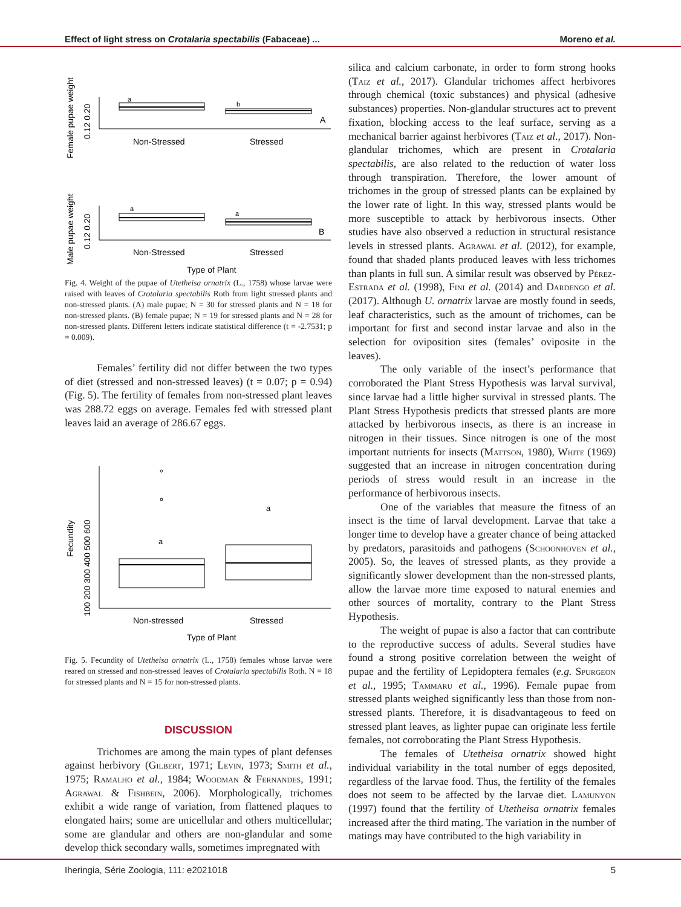Effect of light stress on Crotalaria spectabilis (Fabaceae) ... Moreno et al.
Female pupae weight
0.12 0.20
a
b
A
Non-Stressed
Stressed
Male pupae weight
0.12 0.20
a
a
B
Non-Stressed
Stressed
Type of Plant
Fig. 4. Weight of the pupae of Utetheisa ornatrix (L., 1758) whose larvae were raised with leaves of Crotalaria spectabilis Roth from light stressed plants and non-stressed plants. (A) male pupae; N = 30 for stressed plants and N = 18 for non-stressed plants. (B) female pupae; N = 19 for stressed plants and N = 28 for non-stressed plants. Different letters indicate statistical difference (t = -2.7531; p = 0.009).
Females’ fertility did not differ between the two types of diet (stressed and non-stressed leaves) (t = 0.07; p = 0.94) (Fig. 5). The fertility of females from non-stressed plant leaves was 288.72 eggs on average. Females fed with stressed plant leaves laid an average of 286.67 eggs.
Fecundity
100 200 300 400 500 600
a
a
Non-stressed
Stressed
Type of Plant
Fig. 5. Fecundity of Utetheisa ornatrix (L., 1758) females whose larvae were reared on stressed and non-stressed leaves of Crotalaria spectabilis Roth. N = 18 for stressed plants and N = 15 for non-stressed plants.
DISCUSSION
Trichomes are among the main types of plant defenses against herbivory (Gilbert, 1971; Levin, 1973; Smith et al., 1975; Ramalho et al., 1984; Woodman & Fernandes, 1991; Agrawal & Fishbein, 2006). Morphologically, trichomes exhibit a wide range of variation, from flattened plaques to elongated hairs; some are unicellular and others multicellular; some are glandular and others are non-glandular and some develop thick secondary walls, sometimes impregnated with
silica and calcium carbonate, in order to form strong hooks (Taiz et al., 2017). Glandular trichomes affect herbivores through chemical (toxic substances) and physical (adhesive substances) properties. Non-glandular structures act to prevent fixation, blocking access to the leaf surface, serving as a mechanical barrier against herbivores (Taiz et al., 2017). Non-glandular trichomes, which are present in Crotalaria spectabilis, are also related to the reduction of water loss through transpiration. Therefore, the lower amount of trichomes in the group of stressed plants can be explained by the lower rate of light. In this way, stressed plants would be more susceptible to attack by herbivorous insects. Other studies have also observed a reduction in structural resistance levels in stressed plants. Agrawal et al. (2012), for example, found that shaded plants produced leaves with less trichomes than plants in full sun. A similar result was observed by Pérez-Estrada et al. (1998), Fini et al. (2014) and Dardengo et al. (2017). Although U. ornatrix larvae are mostly found in seeds, leaf characteristics, such as the amount of trichomes, can be important for first and second instar larvae and also in the selection for oviposition sites (females’ oviposite in the leaves).
The only variable of the insect’s performance that corroborated the Plant Stress Hypothesis was larval survival, since larvae had a little higher survival in stressed plants. The Plant Stress Hypothesis predicts that stressed plants are more attacked by herbivorous insects, as there is an increase in nitrogen in their tissues. Since nitrogen is one of the most important nutrients for insects (Mattson, 1980), White (1969) suggested that an increase in nitrogen concentration during periods of stress would result in an increase in the performance of herbivorous insects.
One of the variables that measure the fitness of an insect is the time of larval development. Larvae that take a longer time to develop have a greater chance of being attacked by predators, parasitoids and pathogens (Schoonhoven et al., 2005). So, the leaves of stressed plants, as they provide a significantly slower development than the non-stressed plants, allow the larvae more time exposed to natural enemies and other sources of mortality, contrary to the Plant Stress Hypothesis.
The weight of pupae is also a factor that can contribute to the reproductive success of adults. Several studies have found a strong positive correlation between the weight of pupae and the fertility of Lepidoptera females (e.g. Spurgeon et al., 1995; Tammaru et al., 1996). Female pupae from stressed plants weighed significantly less than those from non-stressed plants. Therefore, it is disadvantageous to feed on stressed plant leaves, as lighter pupae can originate less fertile females, not corroborating the Plant Stress Hypothesis.
The females of Utetheisa ornatrix showed hight individual variability in the total number of eggs deposited, regardless of the larvae food. Thus, the fertility of the females does not seem to be affected by the larvae diet. Lamunyon (1997) found that the fertility of Utetheisa ornatrix females increased after the third mating. The variation in the number of matings may have contributed to the high variability in
Iheringia, Série Zoologia, 111: e2021018 5